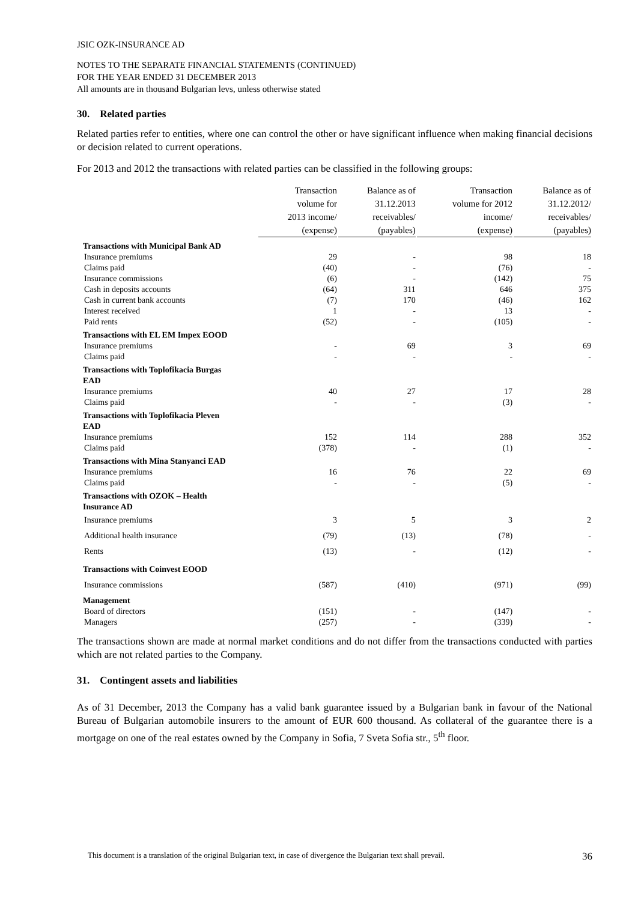JSIC OZK-INSURANCE AD
NOTES TO THE SEPARATE FINANCIAL STATEMENTS (CONTINUED)
FOR THE YEAR ENDED 31 DECEMBER 2013
All amounts are in thousand Bulgarian levs, unless otherwise stated
30. Related parties
Related parties refer to entities, where one can control the other or have significant influence when making financial decisions or decision related to current operations.
For 2013 and 2012 the transactions with related parties can be classified in the following groups:
| | Transaction volume for 2013 income/ (expense) | Balance as of 31.12.2013 receivables/ (payables) | Transaction volume for 2012 income/ (expense) | Balance as of 31.12.2012/ receivables/ (payables) |
| --- | --- | --- | --- | --- |
| Transactions with Municipal Bank AD | | | | |
| Insurance premiums | 29 | - | 98 | 18 |
| Claims paid | (40) | - | (76) | - |
| Insurance commissions | (6) | - | (142) | 75 |
| Cash in deposits accounts | (64) | 311 | 646 | 375 |
| Cash in current bank accounts | (7) | 170 | (46) | 162 |
| Interest received | 1 | - | 13 | - |
| Paid rents | (52) | - | (105) | - |
| Transactions with EL EM Impex EOOD | | | | |
| Insurance premiums | - | 69 | 3 | 69 |
| Claims paid | - | - | - | - |
| Transactions with Toplofikacia Burgas EAD | | | | |
| Insurance premiums | 40 | 27 | 17 | 28 |
| Claims paid | - | - | (3) | - |
| Transactions with Toplofikacia Pleven EAD | | | | |
| Insurance premiums | 152 | 114 | 288 | 352 |
| Claims paid | (378) | - | (1) | - |
| Transactions with Mina Stanyanci EAD | | | | |
| Insurance premiums | 16 | 76 | 22 | 69 |
| Claims paid | - | - | (5) | - |
| Transactions with OZOK – Health Insurance AD | | | | |
| Insurance premiums | 3 | 5 | 3 | 2 |
| Additional health insurance | (79) | (13) | (78) | - |
| Rents | (13) | - | (12) | - |
| Transactions with Coinvest EOOD | | | | |
| Insurance commissions | (587) | (410) | (971) | (99) |
| Management | | | | |
| Board of directors | (151) | - | (147) | - |
| Managers | (257) | - | (339) | - |
The transactions shown are made at normal market conditions and do not differ from the transactions conducted with parties which are not related parties to the Company.
31. Contingent assets and liabilities
As of 31 December, 2013 the Company has a valid bank guarantee issued by a Bulgarian bank in favour of the National Bureau of Bulgarian automobile insurers to the amount of EUR 600 thousand. As collateral of the guarantee there is a mortgage on one of the real estates owned by the Company in Sofia, 7 Sveta Sofia str., 5<sup>th</sup> floor.
This document is a translation of the original Bulgarian text, in case of divergence the Bulgarian text shall prevail. 36